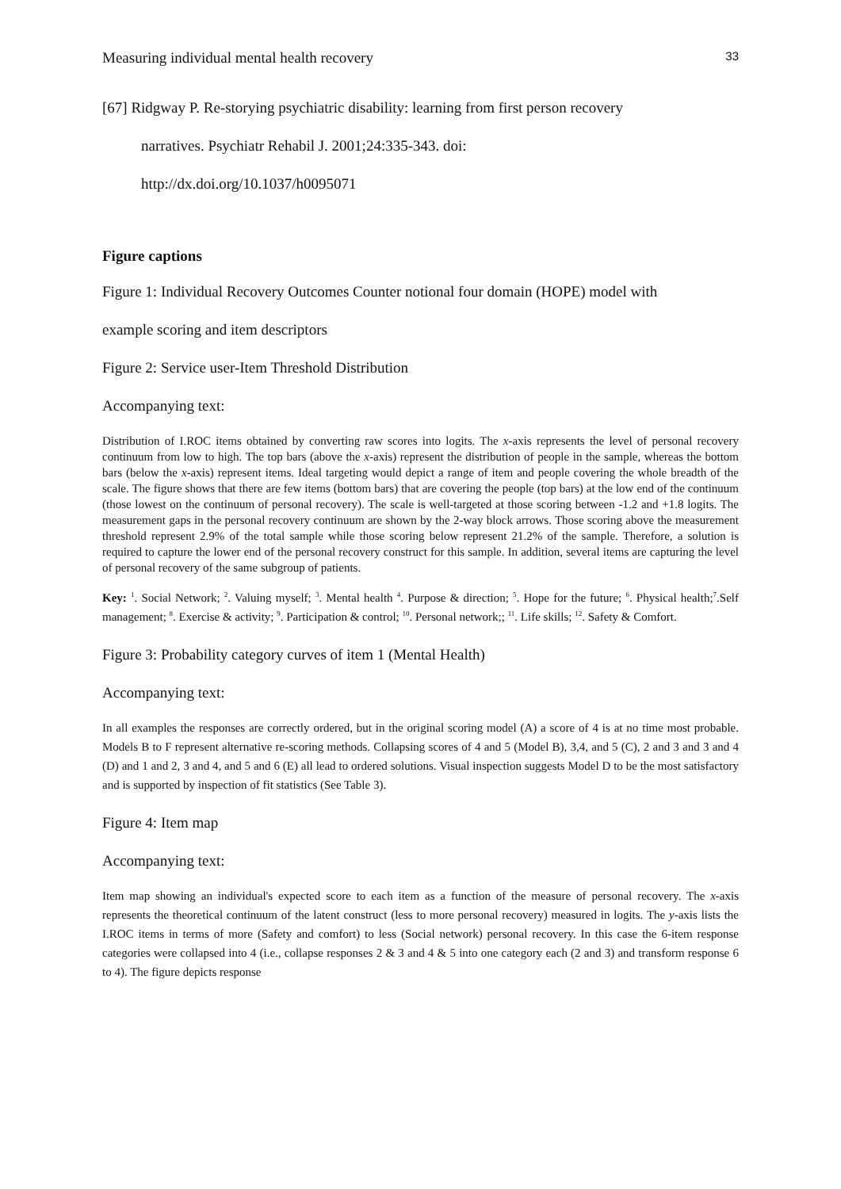Measuring individual mental health recovery 33
[67] Ridgway P. Re-storying psychiatric disability: learning from first person recovery
narratives. Psychiatr Rehabil J. 2001;24:335-343. doi:
http://dx.doi.org/10.1037/h0095071
Figure captions
Figure 1: Individual Recovery Outcomes Counter notional four domain (HOPE) model with
example scoring and item descriptors
Figure 2: Service user-Item Threshold Distribution
Accompanying text:
Distribution of I.ROC items obtained by converting raw scores into logits. The x-axis represents the level of personal recovery continuum from low to high. The top bars (above the x-axis) represent the distribution of people in the sample, whereas the bottom bars (below the x-axis) represent items. Ideal targeting would depict a range of item and people covering the whole breadth of the scale. The figure shows that there are few items (bottom bars) that are covering the people (top bars) at the low end of the continuum (those lowest on the continuum of personal recovery). The scale is well-targeted at those scoring between -1.2 and +1.8 logits. The measurement gaps in the personal recovery continuum are shown by the 2-way block arrows. Those scoring above the measurement threshold represent 2.9% of the total sample while those scoring below represent 21.2% of the sample. Therefore, a solution is required to capture the lower end of the personal recovery construct for this sample. In addition, several items are capturing the level of personal recovery of the same subgroup of patients.
Key: <sup>1</sup>. Social Network; <sup>2</sup>. Valuing myself; <sup>3</sup>. Mental health <sup>4</sup>. Purpose & direction; <sup>5</sup>. Hope for the future; <sup>6</sup>. Physical health;<sup>7</sup>.Self management; <sup>8</sup>. Exercise & activity; <sup>9</sup>. Participation & control; <sup>10</sup>. Personal network;; <sup>11</sup>. Life skills; <sup>12</sup>. Safety & Comfort.
Figure 3: Probability category curves of item 1 (Mental Health)
Accompanying text:
In all examples the responses are correctly ordered, but in the original scoring model (A) a score of 4 is at no time most probable. Models B to F represent alternative re-scoring methods. Collapsing scores of 4 and 5 (Model B), 3,4, and 5 (C), 2 and 3 and 3 and 4 (D) and 1 and 2, 3 and 4, and 5 and 6 (E) all lead to ordered solutions. Visual inspection suggests Model D to be the most satisfactory and is supported by inspection of fit statistics (See Table 3).
Figure 4: Item map
Accompanying text:
Item map showing an individual's expected score to each item as a function of the measure of personal recovery. The x-axis represents the theoretical continuum of the latent construct (less to more personal recovery) measured in logits. The y-axis lists the I.ROC items in terms of more (Safety and comfort) to less (Social network) personal recovery. In this case the 6-item response categories were collapsed into 4 (i.e., collapse responses 2 & 3 and 4 & 5 into one category each (2 and 3) and transform response 6 to 4). The figure depicts response